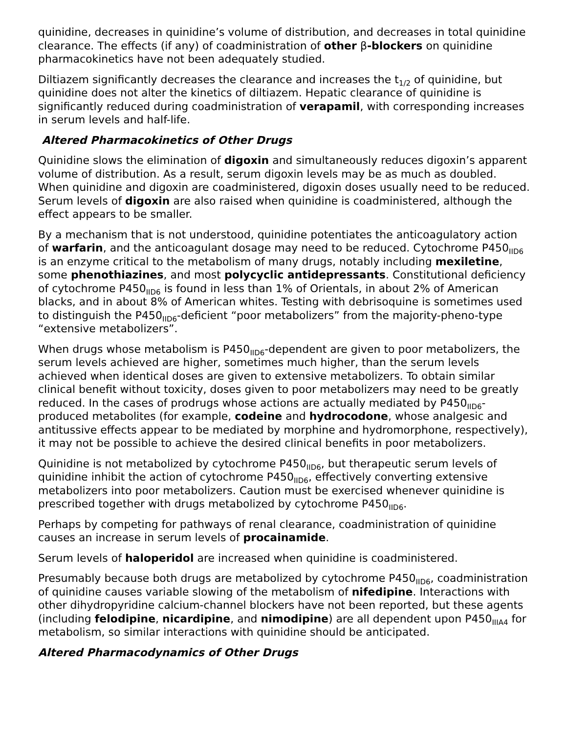quinidine, decreases in quinidine’s volume of distribution, and decreases in total quinidine clearance. The effects (if any) of coadministration of other β-blockers on quinidine pharmacokinetics have not been adequately studied.
Diltiazem significantly decreases the clearance and increases the t<sub>1/2</sub> of quinidine, but quinidine does not alter the kinetics of diltiazem. Hepatic clearance of quinidine is significantly reduced during coadministration of verapamil, with corresponding increases in serum levels and half-life.
Altered Pharmacokinetics of Other Drugs
Quinidine slows the elimination of digoxin and simultaneously reduces digoxin’s apparent volume of distribution. As a result, serum digoxin levels may be as much as doubled. When quinidine and digoxin are coadministered, digoxin doses usually need to be reduced. Serum levels of digoxin are also raised when quinidine is coadministered, although the effect appears to be smaller.
By a mechanism that is not understood, quinidine potentiates the anticoagulatory action of warfarin, and the anticoagulant dosage may need to be reduced. Cytochrome P450<sub>IID6</sub> is an enzyme critical to the metabolism of many drugs, notably including mexiletine, some phenothiazines, and most polycyclic antidepressants. Constitutional deficiency of cytochrome P450<sub>IID6</sub> is found in less than 1% of Orientals, in about 2% of American blacks, and in about 8% of American whites. Testing with debrisoquine is sometimes used to distinguish the P450<sub>IID6</sub>-deficient “poor metabolizers” from the majority-pheno-type “extensive metabolizers”.
When drugs whose metabolism is P450<sub>IID6</sub>-dependent are given to poor metabolizers, the serum levels achieved are higher, sometimes much higher, than the serum levels achieved when identical doses are given to extensive metabolizers. To obtain similar clinical benefit without toxicity, doses given to poor metabolizers may need to be greatly reduced. In the cases of prodrugs whose actions are actually mediated by P450<sub>IID6</sub>-produced metabolites (for example, codeine and hydrocodone, whose analgesic and antitussive effects appear to be mediated by morphine and hydromorphone, respectively), it may not be possible to achieve the desired clinical benefits in poor metabolizers.
Quinidine is not metabolized by cytochrome P450<sub>IID6</sub>, but therapeutic serum levels of quinidine inhibit the action of cytochrome P450<sub>IID6</sub>, effectively converting extensive metabolizers into poor metabolizers. Caution must be exercised whenever quinidine is prescribed together with drugs metabolized by cytochrome P450<sub>IID6</sub>.
Perhaps by competing for pathways of renal clearance, coadministration of quinidine causes an increase in serum levels of procainamide.
Serum levels of haloperidol are increased when quinidine is coadministered.
Presumably because both drugs are metabolized by cytochrome P450<sub>IID6</sub>, coadministration of quinidine causes variable slowing of the metabolism of nifedipine. Interactions with other dihydropyridine calcium-channel blockers have not been reported, but these agents (including felodipine, nicardipine, and nimodipine) are all dependent upon P450<sub>IIIA4</sub> for metabolism, so similar interactions with quinidine should be anticipated.
Altered Pharmacodynamics of Other Drugs